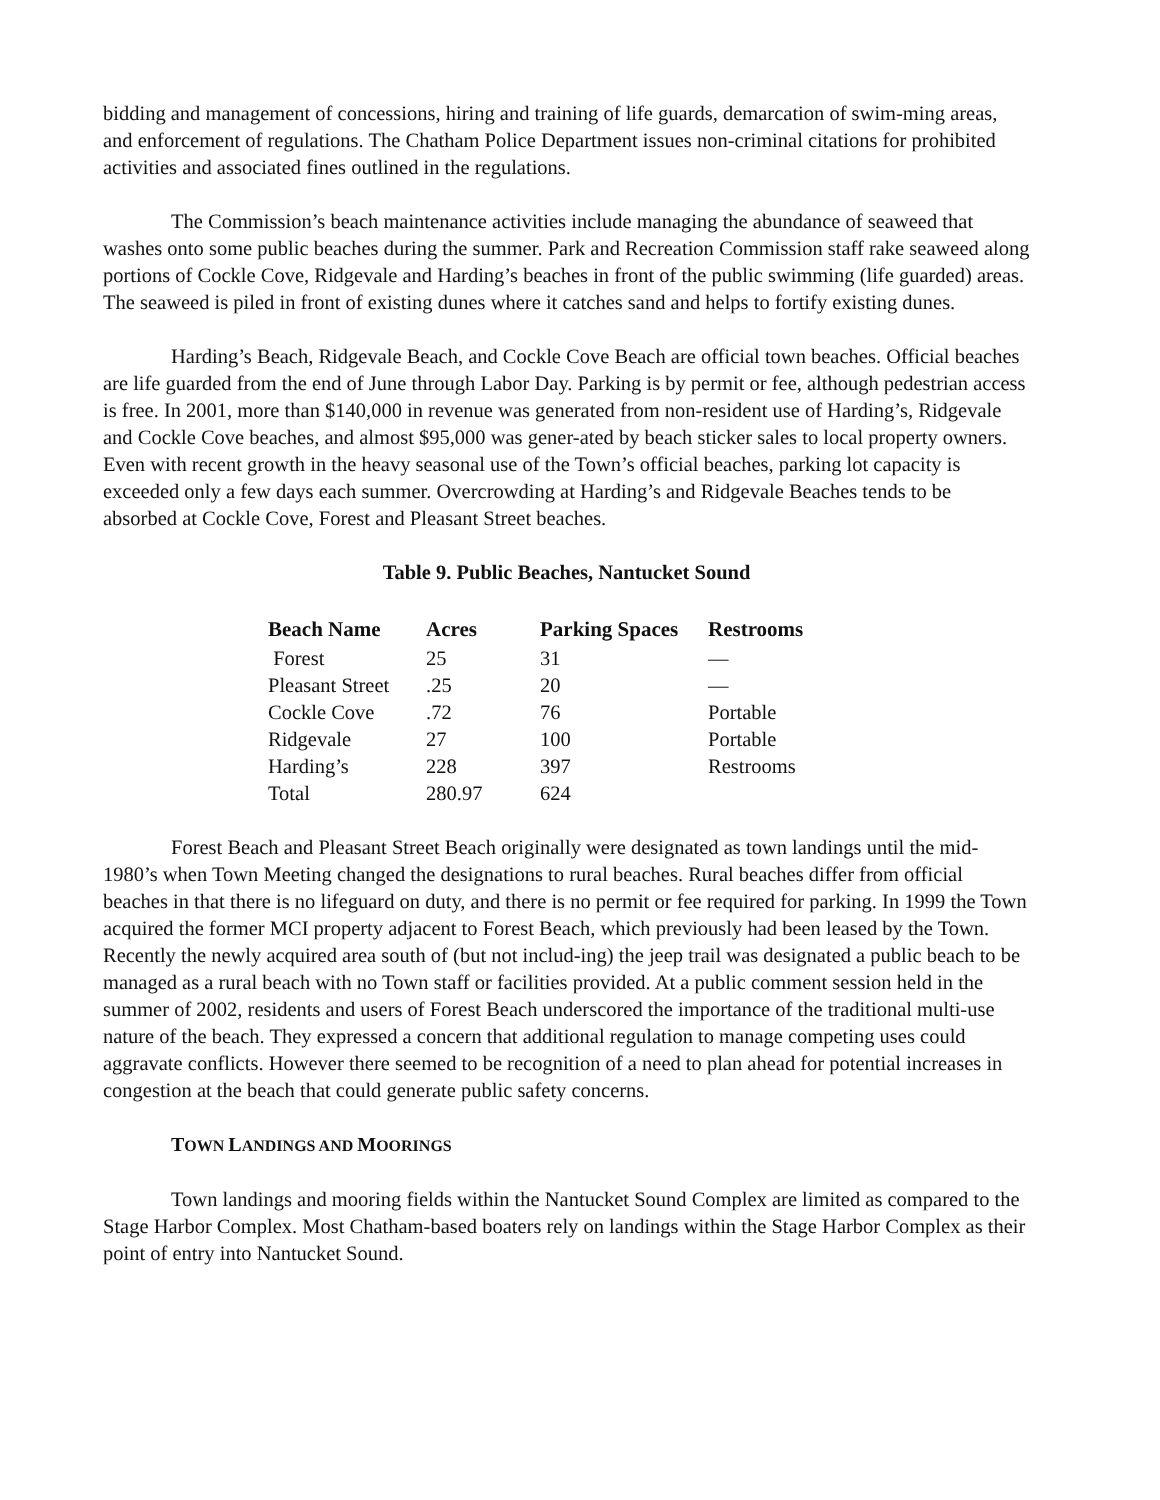bidding and management of concessions, hiring and training of life guards, demarcation of swim-ming areas, and enforcement of regulations. The Chatham Police Department issues non-criminal citations for prohibited activities and associated fines outlined in the regulations.
The Commission’s beach maintenance activities include managing the abundance of seaweed that washes onto some public beaches during the summer. Park and Recreation Commission staff rake seaweed along portions of Cockle Cove, Ridgevale and Harding’s beaches in front of the public swimming (life guarded) areas. The seaweed is piled in front of existing dunes where it catches sand and helps to fortify existing dunes.
Harding’s Beach, Ridgevale Beach, and Cockle Cove Beach are official town beaches. Official beaches are life guarded from the end of June through Labor Day. Parking is by permit or fee, although pedestrian access is free. In 2001, more than $140,000 in revenue was generated from non-resident use of Harding’s, Ridgevale and Cockle Cove beaches, and almost $95,000 was gener-ated by beach sticker sales to local property owners. Even with recent growth in the heavy seasonal use of the Town’s official beaches, parking lot capacity is exceeded only a few days each summer. Overcrowding at Harding’s and Ridgevale Beaches tends to be absorbed at Cockle Cove, Forest and Pleasant Street beaches.
Table 9. Public Beaches, Nantucket Sound
| Beach Name | Acres | Parking Spaces | Restrooms |
| --- | --- | --- | --- |
| Forest | 25 | 31 | — |
| Pleasant Street | .25 | 20 | — |
| Cockle Cove | .72 | 76 | Portable |
| Ridgevale | 27 | 100 | Portable |
| Harding’s | 228 | 397 | Restrooms |
| Total | 280.97 | 624 | |
Forest Beach and Pleasant Street Beach originally were designated as town landings until the mid-1980’s when Town Meeting changed the designations to rural beaches. Rural beaches differ from official beaches in that there is no lifeguard on duty, and there is no permit or fee required for parking. In 1999 the Town acquired the former MCI property adjacent to Forest Beach, which previously had been leased by the Town. Recently the newly acquired area south of (but not includ-ing) the jeep trail was designated a public beach to be managed as a rural beach with no Town staff or facilities provided. At a public comment session held in the summer of 2002, residents and users of Forest Beach underscored the importance of the traditional multi-use nature of the beach. They expressed a concern that additional regulation to manage competing uses could aggravate conflicts. However there seemed to be recognition of a need to plan ahead for potential increases in congestion at the beach that could generate public safety concerns.
TOWN LANDINGS AND MOORINGS
Town landings and mooring fields within the Nantucket Sound Complex are limited as compared to the Stage Harbor Complex. Most Chatham-based boaters rely on landings within the Stage Harbor Complex as their point of entry into Nantucket Sound.